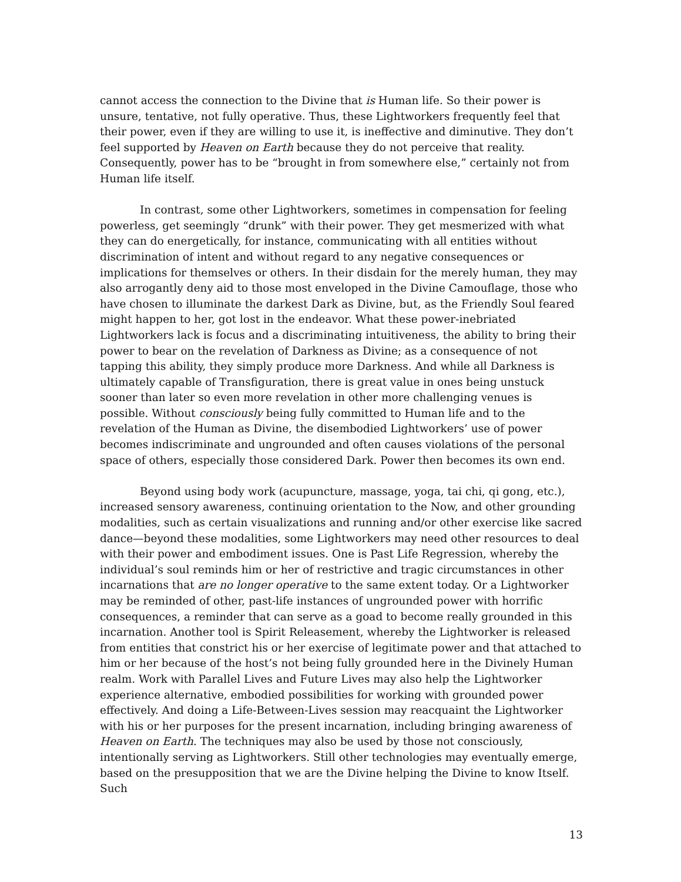cannot access the connection to the Divine that is Human life. So their power is unsure, tentative, not fully operative. Thus, these Lightworkers frequently feel that their power, even if they are willing to use it, is ineffective and diminutive. They don’t feel supported by Heaven on Earth because they do not perceive that reality. Consequently, power has to be “brought in from somewhere else,” certainly not from Human life itself.
In contrast, some other Lightworkers, sometimes in compensation for feeling powerless, get seemingly “drunk” with their power. They get mesmerized with what they can do energetically, for instance, communicating with all entities without discrimination of intent and without regard to any negative consequences or implications for themselves or others. In their disdain for the merely human, they may also arrogantly deny aid to those most enveloped in the Divine Camouflage, those who have chosen to illuminate the darkest Dark as Divine, but, as the Friendly Soul feared might happen to her, got lost in the endeavor. What these power-inebriated Lightworkers lack is focus and a discriminating intuitiveness, the ability to bring their power to bear on the revelation of Darkness as Divine; as a consequence of not tapping this ability, they simply produce more Darkness. And while all Darkness is ultimately capable of Transfiguration, there is great value in ones being unstuck sooner than later so even more revelation in other more challenging venues is possible. Without consciously being fully committed to Human life and to the revelation of the Human as Divine, the disembodied Lightworkers’ use of power becomes indiscriminate and ungrounded and often causes violations of the personal space of others, especially those considered Dark. Power then becomes its own end.
Beyond using body work (acupuncture, massage, yoga, tai chi, qi gong, etc.), increased sensory awareness, continuing orientation to the Now, and other grounding modalities, such as certain visualizations and running and/or other exercise like sacred dance—beyond these modalities, some Lightworkers may need other resources to deal with their power and embodiment issues. One is Past Life Regression, whereby the individual’s soul reminds him or her of restrictive and tragic circumstances in other incarnations that are no longer operative to the same extent today. Or a Lightworker may be reminded of other, past-life instances of ungrounded power with horrific consequences, a reminder that can serve as a goad to become really grounded in this incarnation. Another tool is Spirit Releasement, whereby the Lightworker is released from entities that constrict his or her exercise of legitimate power and that attached to him or her because of the host’s not being fully grounded here in the Divinely Human realm. Work with Parallel Lives and Future Lives may also help the Lightworker experience alternative, embodied possibilities for working with grounded power effectively. And doing a Life-Between-Lives session may reacquaint the Lightworker with his or her purposes for the present incarnation, including bringing awareness of Heaven on Earth. The techniques may also be used by those not consciously, intentionally serving as Lightworkers. Still other technologies may eventually emerge, based on the presupposition that we are the Divine helping the Divine to know Itself. Such
13